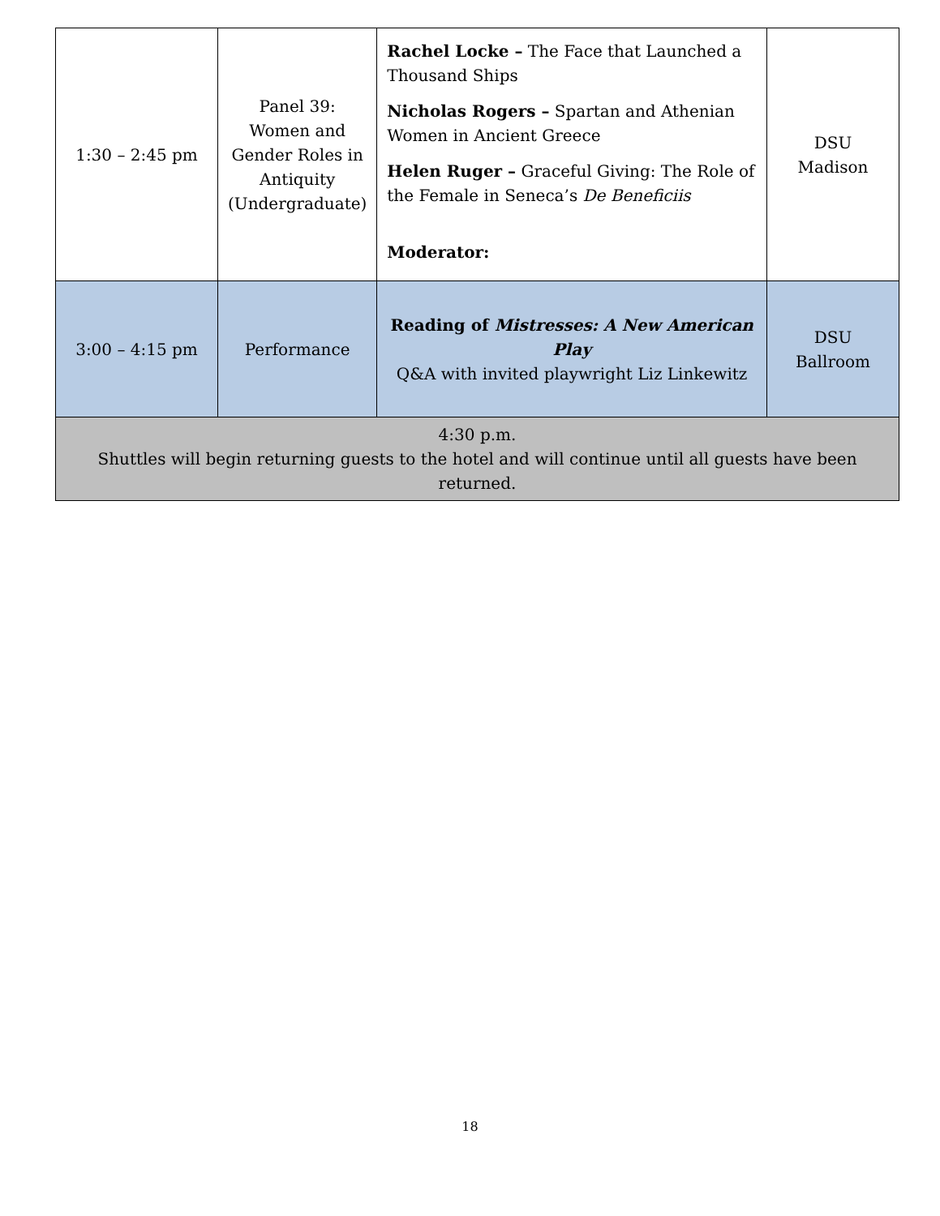| 1:30 – 2:45 pm | Panel 39: Women and Gender Roles in Antiquity (Undergraduate) | Rachel Locke – The Face that Launched a Thousand Ships Nicholas Rogers – Spartan and Athenian Women in Ancient Greece Helen Ruger – Graceful Giving: The Role of the Female in Seneca’s De Beneficiis Moderator: | DSU Madison |
| 3:00 – 4:15 pm | Performance | Reading of Mistresses: A New American Play Q&A with invited playwright Liz Linkewitz | DSU Ballroom |
| 4:30 p.m. Shuttles will begin returning guests to the hotel and will continue until all guests have been returned. | | | |
18